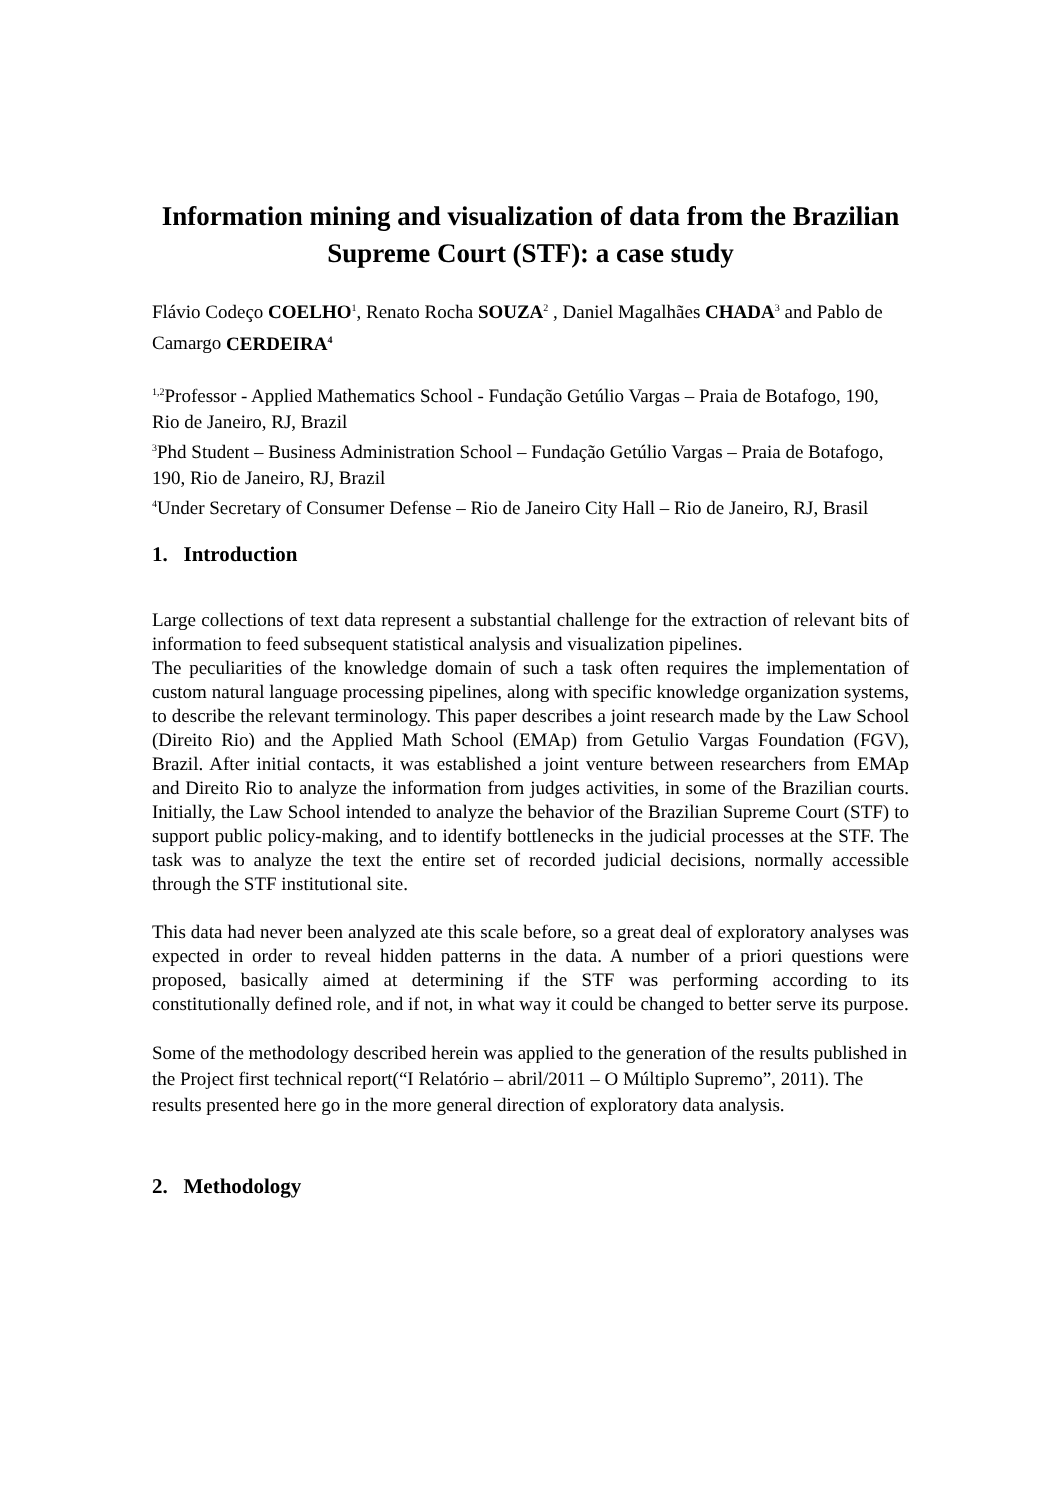Information mining and visualization of data from the Brazilian Supreme Court (STF): a case study
Flávio Codeço COELHO<sup>1</sup>, Renato Rocha SOUZA<sup>2</sup> , Daniel Magalhães CHADA<sup>3</sup> and Pablo de Camargo CERDEIRA<sup>4</sup>
<sup>1,2</sup>Professor - Applied Mathematics School - Fundação Getúlio Vargas – Praia de Botafogo, 190, Rio de Janeiro, RJ, Brazil
<sup>3</sup> Phd Student – Business Administration School – Fundação Getúlio Vargas – Praia de Botafogo, 190, Rio de Janeiro, RJ, Brazil
<sup>4</sup> Under Secretary of Consumer Defense – Rio de Janeiro City Hall – Rio de Janeiro, RJ, Brasil
1. Introduction
Large collections of text data represent a substantial challenge for the extraction of relevant bits of information to feed subsequent statistical analysis and visualization pipelines.
The peculiarities of the knowledge domain of such a task often requires the implementation of custom natural language processing pipelines, along with specific knowledge organization systems, to describe the relevant terminology. This paper describes a joint research made by the Law School (Direito Rio) and the Applied Math School (EMAp) from Getulio Vargas Foundation (FGV), Brazil. After initial contacts, it was established a joint venture between researchers from EMAp and Direito Rio to analyze the information from judges activities, in some of the Brazilian courts. Initially, the Law School intended to analyze the behavior of the Brazilian Supreme Court (STF) to support public policy-making, and to identify bottlenecks in the judicial processes at the STF. The task was to analyze the text the entire set of recorded judicial decisions, normally accessible through the STF institutional site.
This data had never been analyzed ate this scale before, so a great deal of exploratory analyses was expected in order to reveal hidden patterns in the data. A number of a priori questions were proposed, basically aimed at determining if the STF was performing according to its constitutionally defined role, and if not, in what way it could be changed to better serve its purpose.
Some of the methodology described herein was applied to the generation of the results published in the Project first technical report(“I Relatório – abril/2011 – O Múltiplo Supremo”, 2011). The results presented here go in the more general direction of exploratory data analysis.
2. Methodology